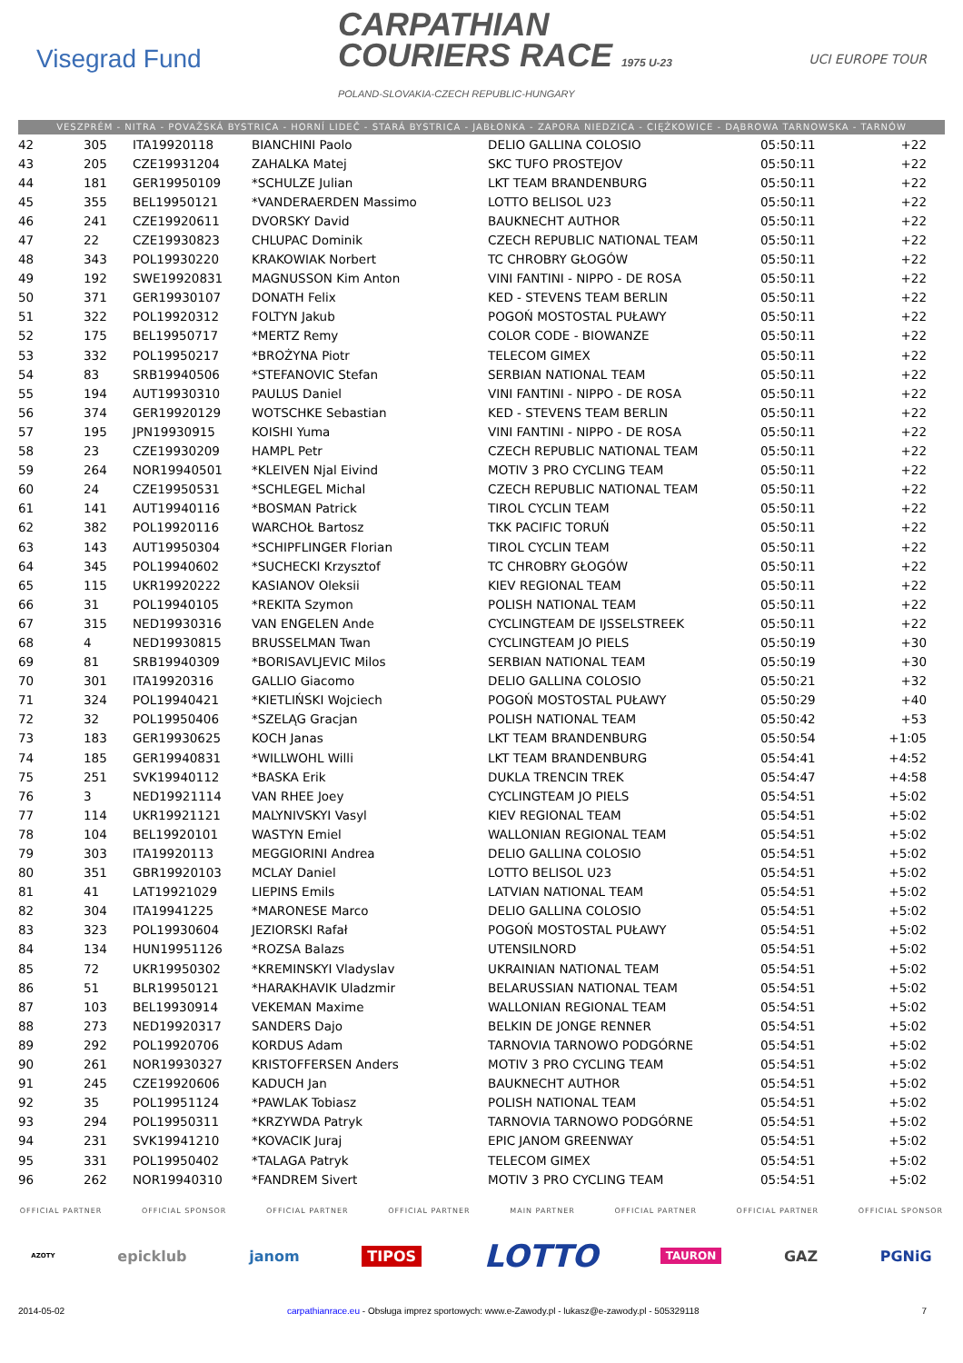Visegrad Fund
CARPATHIAN
COURIERS RACE 1975 U-23
POLAND-SLOVAKIA-CZECH REPUBLIC-HUNGARY
UCI EUROPE TOUR
VESZPRÉM - NITRA - POVAŽSKÁ BYSTRICA - HORNÍ LIDEČ - STARÁ BYSTRICA - JABŁONKA - ZAPORA NIEDZICA - CIĘŻKOWICE - DĄBROWA TARNOWSKA - TARNÓW
| 42 | 305 | ITA19920118 | BIANCHINI Paolo | DELIO GALLINA COLOSIO | 05:50:11 | +22 |
| 43 | 205 | CZE19931204 | ZAHALKA Matej | SKC TUFO PROSTEJOV | 05:50:11 | +22 |
| 44 | 181 | GER19950109 | *SCHULZE Julian | LKT TEAM BRANDENBURG | 05:50:11 | +22 |
| 45 | 355 | BEL19950121 | *VANDERAERDEN Massimo | LOTTO BELISOL U23 | 05:50:11 | +22 |
| 46 | 241 | CZE19920611 | DVORSKY David | BAUKNECHT AUTHOR | 05:50:11 | +22 |
| 47 | 22 | CZE19930823 | CHLUPAC Dominik | CZECH REPUBLIC NATIONAL TEAM | 05:50:11 | +22 |
| 48 | 343 | POL19930220 | KRAKOWIAK Norbert | TC CHROBRY GŁOGÓW | 05:50:11 | +22 |
| 49 | 192 | SWE19920831 | MAGNUSSON Kim Anton | VINI FANTINI - NIPPO - DE ROSA | 05:50:11 | +22 |
| 50 | 371 | GER19930107 | DONATH Felix | KED - STEVENS TEAM BERLIN | 05:50:11 | +22 |
| 51 | 322 | POL19920312 | FOLTYN Jakub | POGOŃ MOSTOSTAL PUŁAWY | 05:50:11 | +22 |
| 52 | 175 | BEL19950717 | *MERTZ Remy | COLOR CODE - BIOWANZE | 05:50:11 | +22 |
| 53 | 332 | POL19950217 | *BROŻYNA Piotr | TELECOM GIMEX | 05:50:11 | +22 |
| 54 | 83 | SRB19940506 | *STEFANOVIC Stefan | SERBIAN NATIONAL TEAM | 05:50:11 | +22 |
| 55 | 194 | AUT19930310 | PAULUS Daniel | VINI FANTINI - NIPPO - DE ROSA | 05:50:11 | +22 |
| 56 | 374 | GER19920129 | WOTSCHKE Sebastian | KED - STEVENS TEAM BERLIN | 05:50:11 | +22 |
| 57 | 195 | JPN19930915 | KOISHI Yuma | VINI FANTINI - NIPPO - DE ROSA | 05:50:11 | +22 |
| 58 | 23 | CZE19930209 | HAMPL Petr | CZECH REPUBLIC NATIONAL TEAM | 05:50:11 | +22 |
| 59 | 264 | NOR19940501 | *KLEIVEN Njal Eivind | MOTIV 3 PRO CYCLING TEAM | 05:50:11 | +22 |
| 60 | 24 | CZE19950531 | *SCHLEGEL Michal | CZECH REPUBLIC NATIONAL TEAM | 05:50:11 | +22 |
| 61 | 141 | AUT19940116 | *BOSMAN Patrick | TIROL CYCLIN TEAM | 05:50:11 | +22 |
| 62 | 382 | POL19920116 | WARCHOŁ Bartosz | TKK PACIFIC TORUŃ | 05:50:11 | +22 |
| 63 | 143 | AUT19950304 | *SCHIPFLINGER Florian | TIROL CYCLIN TEAM | 05:50:11 | +22 |
| 64 | 345 | POL19940602 | *SUCHECKI Krzysztof | TC CHROBRY GŁOGÓW | 05:50:11 | +22 |
| 65 | 115 | UKR19920222 | KASIANOV Oleksii | KIEV REGIONAL TEAM | 05:50:11 | +22 |
| 66 | 31 | POL19940105 | *REKITA Szymon | POLISH NATIONAL TEAM | 05:50:11 | +22 |
| 67 | 315 | NED19930316 | VAN ENGELEN Ande | CYCLINGTEAM DE IJSSELSTREEK | 05:50:11 | +22 |
| 68 | 4 | NED19930815 | BRUSSELMAN Twan | CYCLINGTEAM JO PIELS | 05:50:19 | +30 |
| 69 | 81 | SRB19940309 | *BORISAVLJEVIC Milos | SERBIAN NATIONAL TEAM | 05:50:19 | +30 |
| 70 | 301 | ITA19920316 | GALLIO Giacomo | DELIO GALLINA COLOSIO | 05:50:21 | +32 |
| 71 | 324 | POL19940421 | *KIETLIŃSKI Wojciech | POGOŃ MOSTOSTAL PUŁAWY | 05:50:29 | +40 |
| 72 | 32 | POL19950406 | *SZELĄG Gracjan | POLISH NATIONAL TEAM | 05:50:42 | +53 |
| 73 | 183 | GER19930625 | KOCH Janas | LKT TEAM BRANDENBURG | 05:50:54 | +1:05 |
| 74 | 185 | GER19940831 | *WILLWOHL Willi | LKT TEAM BRANDENBURG | 05:54:41 | +4:52 |
| 75 | 251 | SVK19940112 | *BASKA Erik | DUKLA TRENCIN TREK | 05:54:47 | +4:58 |
| 76 | 3 | NED19921114 | VAN RHEE Joey | CYCLINGTEAM JO PIELS | 05:54:51 | +5:02 |
| 77 | 114 | UKR19921121 | MALYNIVSKYI Vasyl | KIEV REGIONAL TEAM | 05:54:51 | +5:02 |
| 78 | 104 | BEL19920101 | WASTYN Emiel | WALLONIAN REGIONAL TEAM | 05:54:51 | +5:02 |
| 79 | 303 | ITA19920113 | MEGGIORINI Andrea | DELIO GALLINA COLOSIO | 05:54:51 | +5:02 |
| 80 | 351 | GBR19920103 | MCLAY Daniel | LOTTO BELISOL U23 | 05:54:51 | +5:02 |
| 81 | 41 | LAT19921029 | LIEPINS Emils | LATVIAN NATIONAL TEAM | 05:54:51 | +5:02 |
| 82 | 304 | ITA19941225 | *MARONESE Marco | DELIO GALLINA COLOSIO | 05:54:51 | +5:02 |
| 83 | 323 | POL19930604 | JEZIORSKI Rafał | POGOŃ MOSTOSTAL PUŁAWY | 05:54:51 | +5:02 |
| 84 | 134 | HUN19951126 | *ROZSA Balazs | UTENSILNORD | 05:54:51 | +5:02 |
| 85 | 72 | UKR19950302 | *KREMINSKYI Vladyslav | UKRAINIAN NATIONAL TEAM | 05:54:51 | +5:02 |
| 86 | 51 | BLR19950121 | *HARAKHAVIK Uladzmir | BELARUSSIAN NATIONAL TEAM | 05:54:51 | +5:02 |
| 87 | 103 | BEL19930914 | VEKEMAN Maxime | WALLONIAN REGIONAL TEAM | 05:54:51 | +5:02 |
| 88 | 273 | NED19920317 | SANDERS Dajo | BELKIN DE JONGE RENNER | 05:54:51 | +5:02 |
| 89 | 292 | POL19920706 | KORDUS Adam | TARNOVIA TARNOWO PODGÓRNE | 05:54:51 | +5:02 |
| 90 | 261 | NOR19930327 | KRISTOFFERSEN Anders | MOTIV 3 PRO CYCLING TEAM | 05:54:51 | +5:02 |
| 91 | 245 | CZE19920606 | KADUCH Jan | BAUKNECHT AUTHOR | 05:54:51 | +5:02 |
| 92 | 35 | POL19951124 | *PAWLAK Tobiasz | POLISH NATIONAL TEAM | 05:54:51 | +5:02 |
| 93 | 294 | POL19950311 | *KRZYWDA Patryk | TARNOVIA TARNOWO PODGÓRNE | 05:54:51 | +5:02 |
| 94 | 231 | SVK19941210 | *KOVACIK Juraj | EPIC JANOM GREENWAY | 05:54:51 | +5:02 |
| 95 | 331 | POL19950402 | *TALAGA Patryk | TELECOM GIMEX | 05:54:51 | +5:02 |
| 96 | 262 | NOR19940310 | *FANDREM Sivert | MOTIV 3 PRO CYCLING TEAM | 05:54:51 | +5:02 |
OFFICIAL PARTNER OFFICIAL SPONSOR OFFICIAL PARTNER OFFICIAL PARTNER MAIN PARTNER OFFICIAL PARTNER OFFICIAL PARTNER OFFICIAL SPONSOR
AZOTY epicklub janom TIPOS LOTTO TAURON GAZ PGNiG
2014-05-02 carpathianrace.eu - Obsługa imprez sportowych: www.e-Zawody.pl - lukasz@e-zawody.pl - 505329118 7